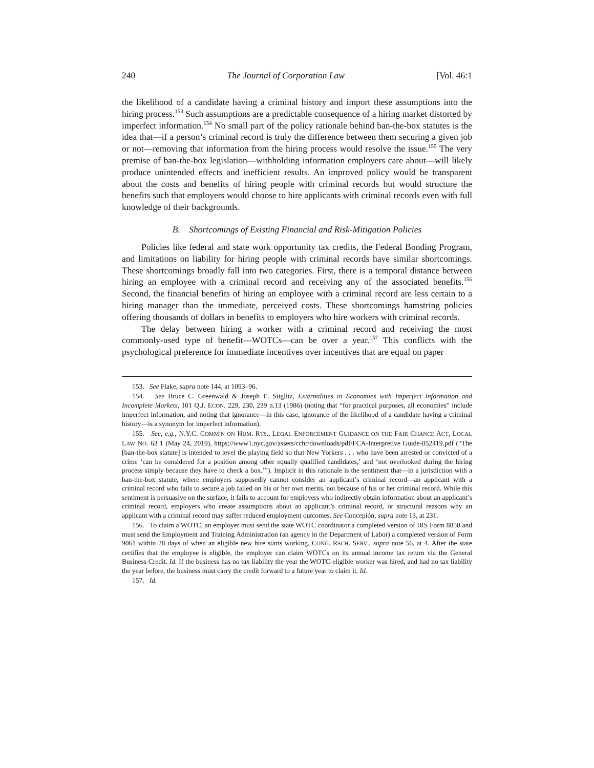240 The Journal of Corporation Law [Vol. 46:1
the likelihood of a candidate having a criminal history and import these assumptions into the hiring process.<sup>153</sup> Such assumptions are a predictable consequence of a hiring market distorted by imperfect information.<sup>154</sup> No small part of the policy rationale behind ban-the-box statutes is the idea that—if a person’s criminal record is truly the difference between them securing a given job or not—removing that information from the hiring process would resolve the issue.<sup>155</sup> The very premise of ban-the-box legislation—withholding information employers care about—will likely produce unintended effects and inefficient results. An improved policy would be transparent about the costs and benefits of hiring people with criminal records but would structure the benefits such that employers would choose to hire applicants with criminal records even with full knowledge of their backgrounds.
B. Shortcomings of Existing Financial and Risk-Mitigation Policies
Policies like federal and state work opportunity tax credits, the Federal Bonding Program, and limitations on liability for hiring people with criminal records have similar shortcomings. These shortcomings broadly fall into two categories. First, there is a temporal distance between hiring an employee with a criminal record and receiving any of the associated benefits.<sup>156</sup> Second, the financial benefits of hiring an employee with a criminal record are less certain to a hiring manager than the immediate, perceived costs. These shortcomings hamstring policies offering thousands of dollars in benefits to employers who hire workers with criminal records.
The delay between hiring a worker with a criminal record and receiving the most commonly-used type of benefit—WOTCs—can be over a year.<sup>157</sup> This conflicts with the psychological preference for immediate incentives over incentives that are equal on paper
153. See Flake, supra note 144, at 1093–96.
154. See Bruce C. Greenwald & Joseph E. Stiglitz, Externalities in Economies with Imperfect Information and Incomplete Markets, 101 Q.J. ECON. 229, 230, 239 n.13 (1986) (noting that “for practical purposes, all economies” include imperfect information, and noting that ignorance—in this case, ignorance of the likelihood of a candidate having a criminal history—is a synonym for imperfect information).
155. See, e.g., N.Y.C. COMM’N ON HUM. RTS., LEGAL ENFORCEMENT GUIDANCE ON THE FAIR CHANCE ACT, LOCAL LAW NO. 63 1 (May 24, 2019), https://www1.nyc.gov/assets/cchr/downloads/pdf/FCA-Interpretive Guide-052419.pdf (“The [ban-the-box statute] is intended to level the playing field so that New Yorkers . . . who have been arrested or convicted of a crime ‘can be considered for a position among other equally qualified candidates,’ and ‘not overlooked during the hiring process simply because they have to check a box.’”). Implicit in this rationale is the sentiment that—in a jurisdiction with a ban-the-box statute, where employers supposedly cannot consider an applicant’s criminal record—an applicant with a criminal record who fails to secure a job failed on his or her own merits, not because of his or her criminal record. While this sentiment is persuasive on the surface, it fails to account for employers who indirectly obtain information about an applicant’s criminal record, employers who create assumptions about an applicant’s criminal record, or structural reasons why an applicant with a criminal record may suffer reduced employment outcomes. See Concepión, supra note 13, at 231.
156. To claim a WOTC, an employer must send the state WOTC coordinator a completed version of IRS Form 8850 and must send the Employment and Training Administration (an agency in the Department of Labor) a completed version of Form 9061 within 28 days of when an eligible new hire starts working. CONG. RSCH. SERV., supra note 56, at 4. After the state certifies that the employee is eligible, the employer can claim WOTCs on its annual income tax return via the General Business Credit. Id. If the business has no tax liability the year the WOTC-eligible worker was hired, and had no tax liability the year before, the business must carry the credit forward to a future year to claim it. Id.
157. Id.